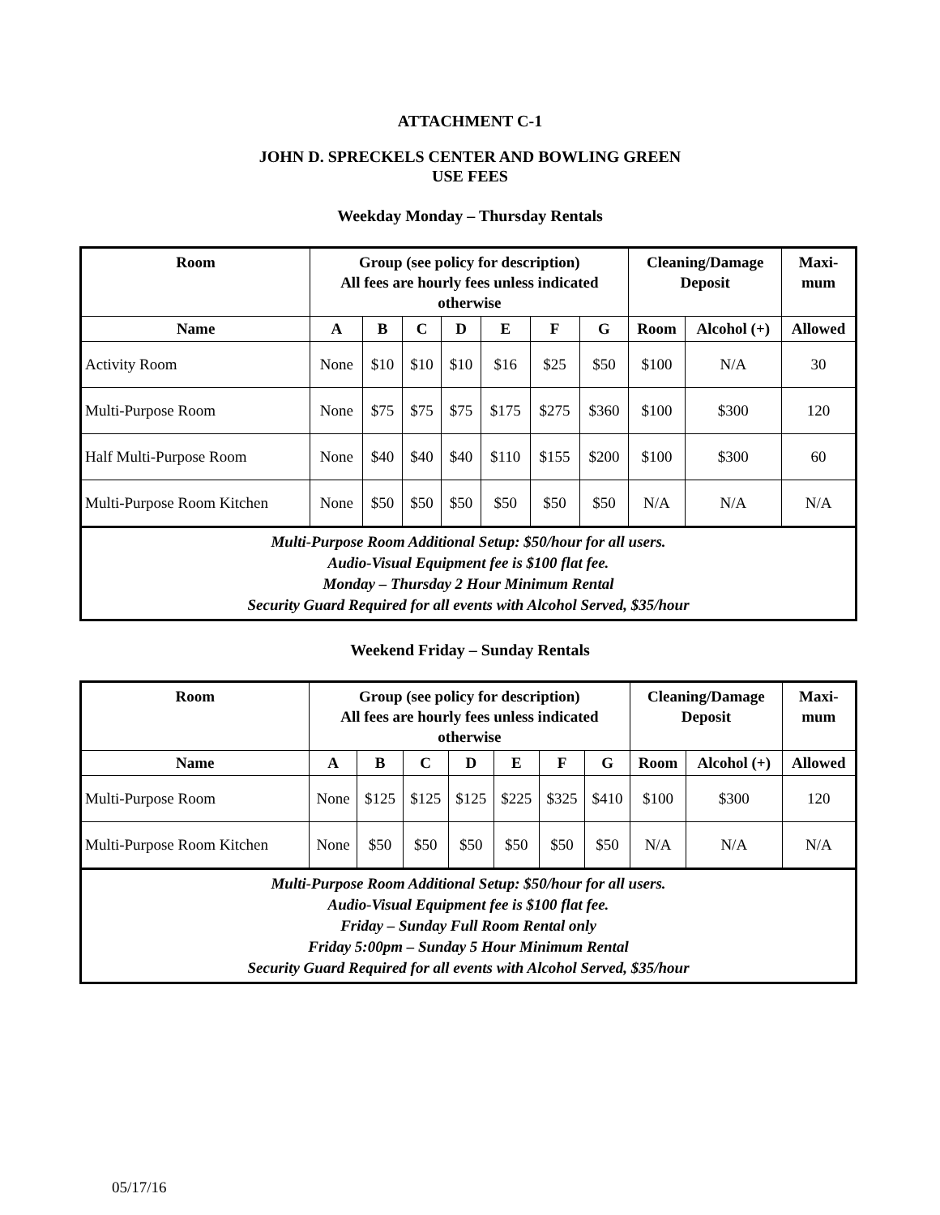ATTACHMENT C-1
JOHN D. SPRECKELS CENTER AND BOWLING GREEN
USE FEES
Weekday Monday – Thursday Rentals
| Room | Group (see policy for description) All fees are hourly fees unless indicated otherwise | | | | | | | Cleaning/Damage Deposit | | Maxi- mum |
| --- | --- | --- | --- | --- | --- | --- | --- | --- | --- | --- |
| Name | A | B | C | D | E | F | G | Room | Alcohol (+) | Allowed |
| Activity Room | None | $10 | $10 | $10 | $16 | $25 | $50 | $100 | N/A | 30 |
| Multi-Purpose Room | None | $75 | $75 | $75 | $175 | $275 | $360 | $100 | $300 | 120 |
| Half Multi-Purpose Room | None | $40 | $40 | $40 | $110 | $155 | $200 | $100 | $300 | 60 |
| Multi-Purpose Room Kitchen | None | $50 | $50 | $50 | $50 | $50 | $50 | N/A | N/A | N/A |
| Multi-Purpose Room Additional Setup: $50/hour for all users. Audio-Visual Equipment fee is $100 flat fee. Monday – Thursday 2 Hour Minimum Rental Security Guard Required for all events with Alcohol Served, $35/hour | | | | | | | | | | |
Weekend Friday – Sunday Rentals
| Room | Group (see policy for description) All fees are hourly fees unless indicated otherwise | | | | | | | Cleaning/Damage Deposit | | Maxi- mum |
| --- | --- | --- | --- | --- | --- | --- | --- | --- | --- | --- |
| Name | A | B | C | D | E | F | G | Room | Alcohol (+) | Allowed |
| Multi-Purpose Room | None | $125 | $125 | $125 | $225 | $325 | $410 | $100 | $300 | 120 |
| Multi-Purpose Room Kitchen | None | $50 | $50 | $50 | $50 | $50 | $50 | N/A | N/A | N/A |
| Multi-Purpose Room Additional Setup: $50/hour for all users. Audio-Visual Equipment fee is $100 flat fee. Friday – Sunday Full Room Rental only Friday 5:00pm – Sunday 5 Hour Minimum Rental Security Guard Required for all events with Alcohol Served, $35/hour | | | | | | | | | | |
05/17/16